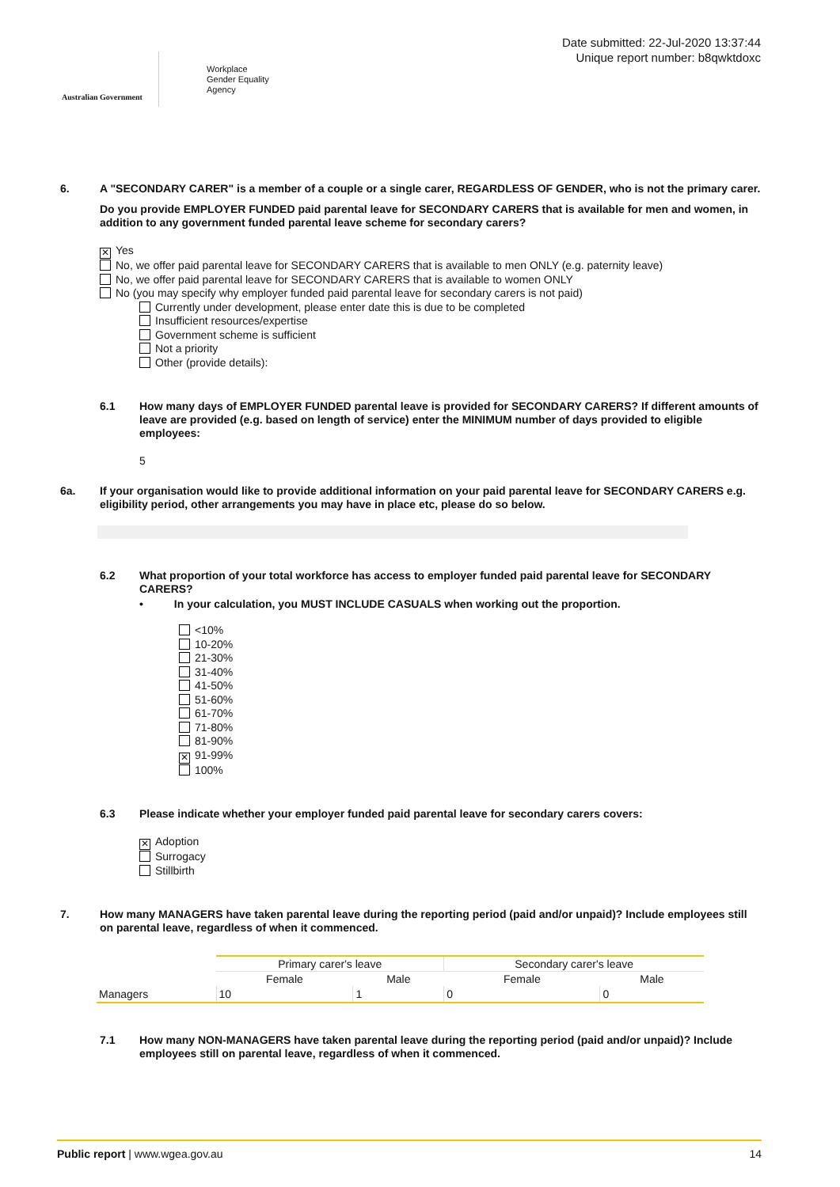Australian Government
Workplace
Gender Equality
Agency
Date submitted: 22-Jul-2020 13:37:44
Unique report number: b8qwktdoxc
6.
A "SECONDARY CARER" is a member of a couple or a single carer, REGARDLESS OF GENDER, who is not the primary carer.
Do you provide EMPLOYER FUNDED paid parental leave for SECONDARY CARERS that is available for men and women, in addition to any government funded parental leave scheme for secondary carers?
✕ Yes
No, we offer paid parental leave for SECONDARY CARERS that is available to men ONLY (e.g. paternity leave)
No, we offer paid parental leave for SECONDARY CARERS that is available to women ONLY
No (you may specify why employer funded paid parental leave for secondary carers is not paid)
Currently under development, please enter date this is due to be completed
Insufficient resources/expertise
Government scheme is sufficient
Not a priority
Other (provide details):
6.1
How many days of EMPLOYER FUNDED parental leave is provided for SECONDARY CARERS? If different amounts of leave are provided (e.g. based on length of service) enter the MINIMUM number of days provided to eligible employees:
5
6a.
If your organisation would like to provide additional information on your paid parental leave for SECONDARY CARERS e.g. eligibility period, other arrangements you may have in place etc, please do so below.
6.2
What proportion of your total workforce has access to employer funded paid parental leave for SECONDARY CARERS?
• In your calculation, you MUST INCLUDE CASUALS when working out the proportion.
<10%
10-20%
21-30%
31-40%
41-50%
51-60%
61-70%
71-80%
81-90%
✕ 91-99%
100%
6.3
Please indicate whether your employer funded paid parental leave for secondary carers covers:
✕ Adoption
Surrogacy
Stillbirth
7.
How many MANAGERS have taken parental leave during the reporting period (paid and/or unpaid)? Include employees still on parental leave, regardless of when it commenced.
| | Primary carer's leave | | Secondary carer's leave | |
| | Female | Male | Female | Male |
| Managers | 10 | 1 | 0 | 0 |
7.1
How many NON-MANAGERS have taken parental leave during the reporting period (paid and/or unpaid)? Include employees still on parental leave, regardless of when it commenced.
Public report | www.wgea.gov.au
14